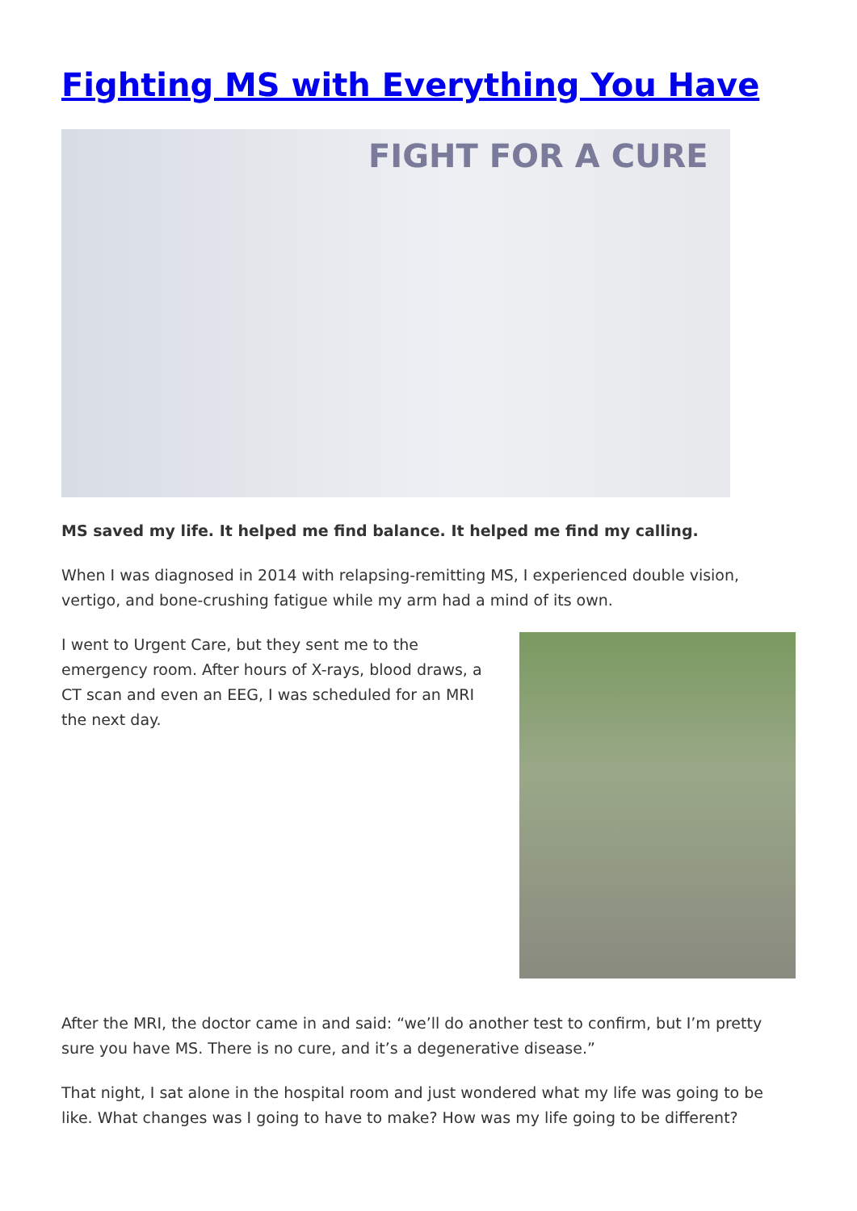Fighting MS with Everything You Have
FIGHT FOR A CURE
MS saved my life. It helped me find balance. It helped me find my calling.
When I was diagnosed in 2014 with relapsing-remitting MS, I experienced double vision, vertigo, and bone-crushing fatigue while my arm had a mind of its own.
I went to Urgent Care, but they sent me to the emergency room. After hours of X-rays, blood draws, a CT scan and even an EEG, I was scheduled for an MRI the next day.
After the MRI, the doctor came in and said: “we’ll do another test to confirm, but I’m pretty sure you have MS. There is no cure, and it’s a degenerative disease.”
That night, I sat alone in the hospital room and just wondered what my life was going to be like. What changes was I going to have to make? How was my life going to be different?